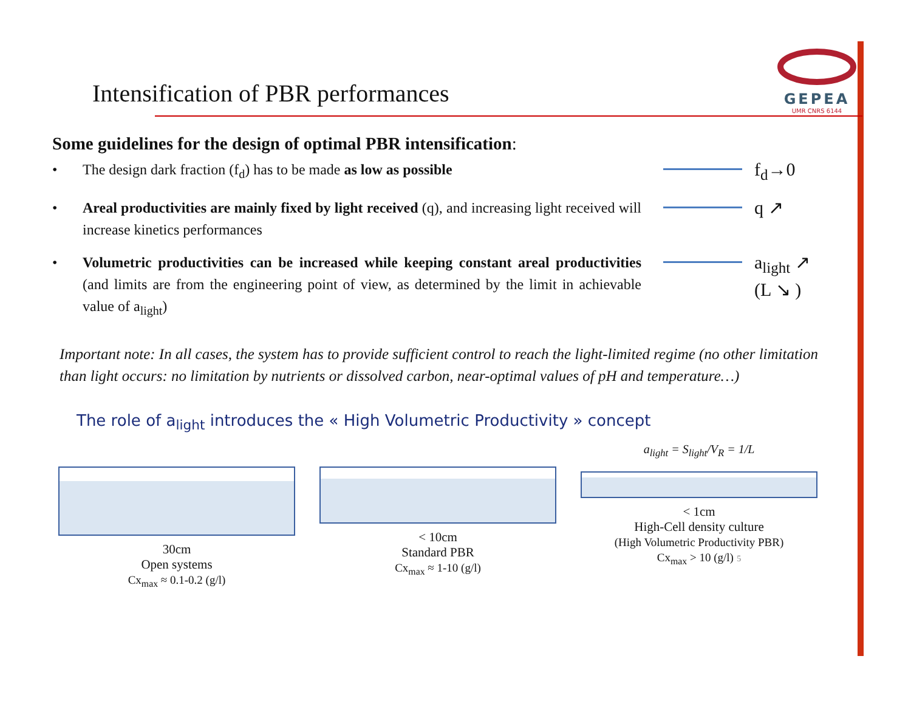Intensification of PBR performances
GEPEA
UMR CNRS 6144
Some guidelines for the design of optimal PBR intensification:
• The design dark fraction (f<sub>d</sub>) has to be made as low as possible
f<sub>d</sub>→0
• Areal productivities are mainly fixed by light received (q), and increasing light received will increase kinetics performances
q ↗
• Volumetric productivities can be increased while keeping constant areal productivities (and limits are from the engineering point of view, as determined by the limit in achievable value of a<sub>light</sub>)
a<sub>light</sub> ↗
(L ↘ )
Important note: In all cases, the system has to provide sufficient control to reach the light-limited regime (no other limitation than light occurs: no limitation by nutrients or dissolved carbon, near-optimal values of pH and temperature…)
The role of a<sub>light</sub> introduces the « High Volumetric Productivity » concept
30cm
Open systems
Cx<sub>max</sub> ≈ 0.1-0.2 (g/l)
< 10cm
Standard PBR
Cx<sub>max</sub> ≈ 1-10 (g/l)
a<sub>light</sub> = S<sub>light</sub>/V<sub>R</sub> = 1/L
< 1cm
High-Cell density culture
(High Volumetric Productivity PBR)
Cx<sub>max</sub> > 10 (g/l) 5